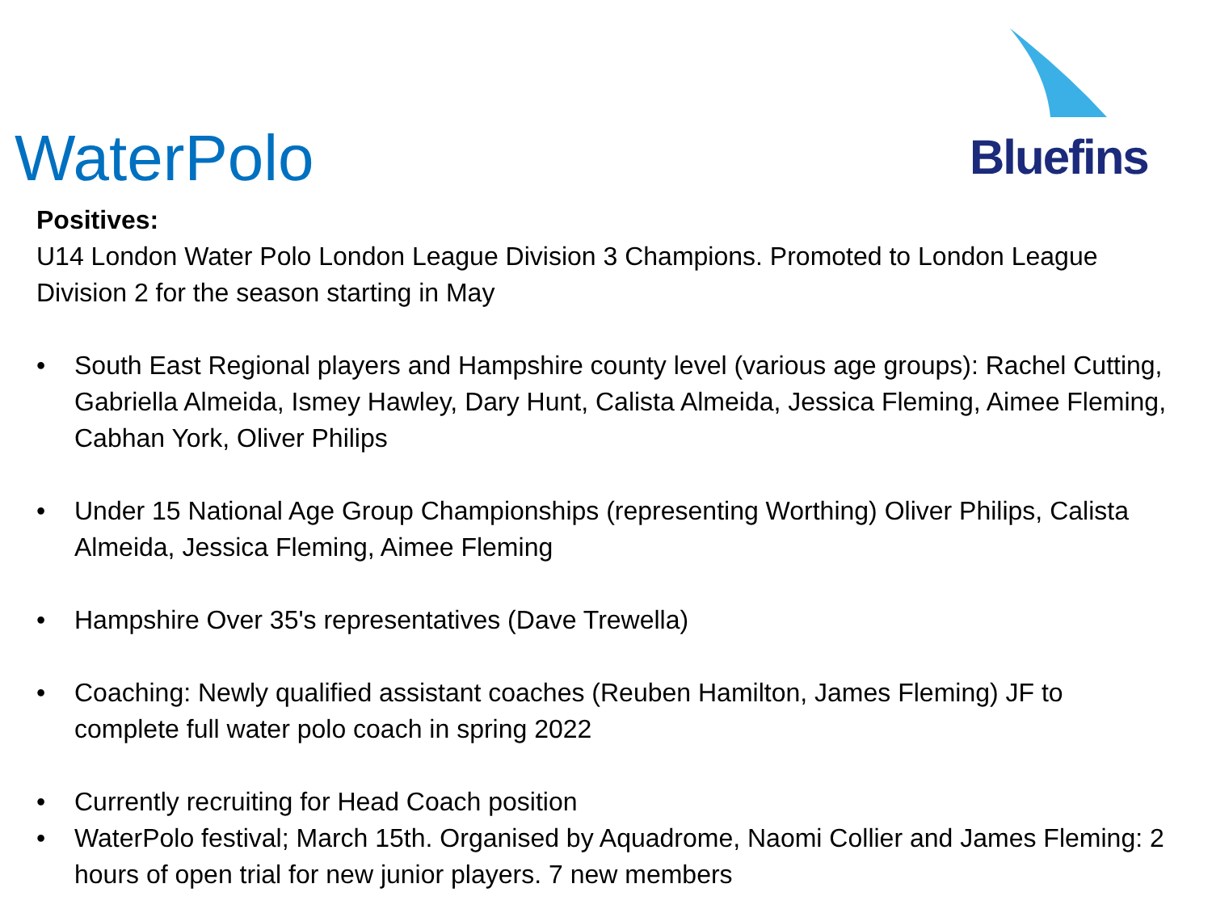WaterPolo
Bluefins
Positives:
U14 London Water Polo London League Division 3 Champions. Promoted to London League Division 2 for the season starting in May
• South East Regional players and Hampshire county level (various age groups): Rachel Cutting, Gabriella Almeida, Ismey Hawley, Dary Hunt, Calista Almeida, Jessica Fleming, Aimee Fleming, Cabhan York, Oliver Philips
• Under 15 National Age Group Championships (representing Worthing) Oliver Philips, Calista Almeida, Jessica Fleming, Aimee Fleming
• Hampshire Over 35's representatives (Dave Trewella)
• Coaching: Newly qualified assistant coaches (Reuben Hamilton, James Fleming) JF to complete full water polo coach in spring 2022
• Currently recruiting for Head Coach position
• WaterPolo festival; March 15th. Organised by Aquadrome, Naomi Collier and James Fleming: 2 hours of open trial for new junior players. 7 new members